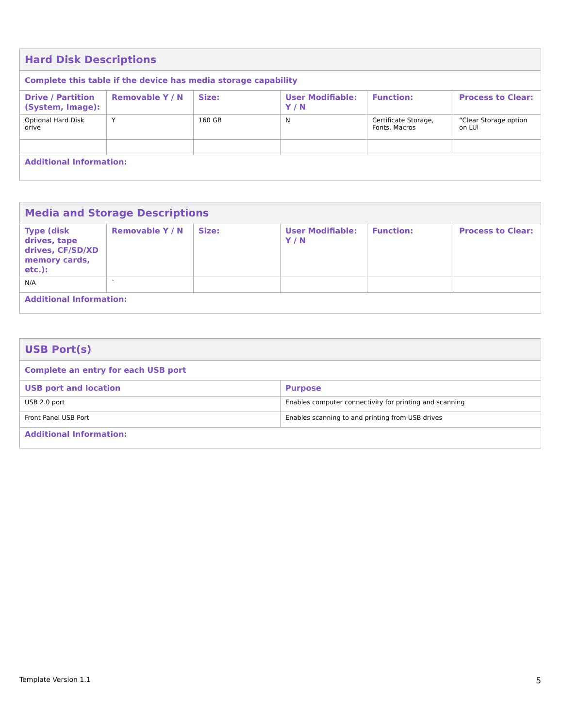| Hard Disk Descriptions | | | | | |
| --- | --- | --- | --- | --- | --- |
| Complete this table if the device has media storage capability | | | | | |
| Drive / Partition (System, Image): | Removable Y / N | Size: | User Modifiable: Y / N | Function: | Process to Clear: |
| Optional Hard Disk drive | Y | 160 GB | N | Certificate Storage, Fonts, Macros | “Clear Storage option on LUI |
| Additional Information: | | | | | |
| Media and Storage Descriptions | | | | | |
| --- | --- | --- | --- | --- | --- |
| Type (disk drives, tape drives, CF/SD/XD memory cards, etc.): | Removable Y / N | Size: | User Modifiable: Y / N | Function: | Process to Clear: |
| N/A | ` | | | | |
| Additional Information: | | | | | |
| USB Port(s) | |
| --- | --- |
| Complete an entry for each USB port | |
| USB port and location | Purpose |
| USB 2.0 port | Enables computer connectivity for printing and scanning |
| Front Panel USB Port | Enables scanning to and printing from USB drives |
| Additional Information: | |
Template Version 1.1 5